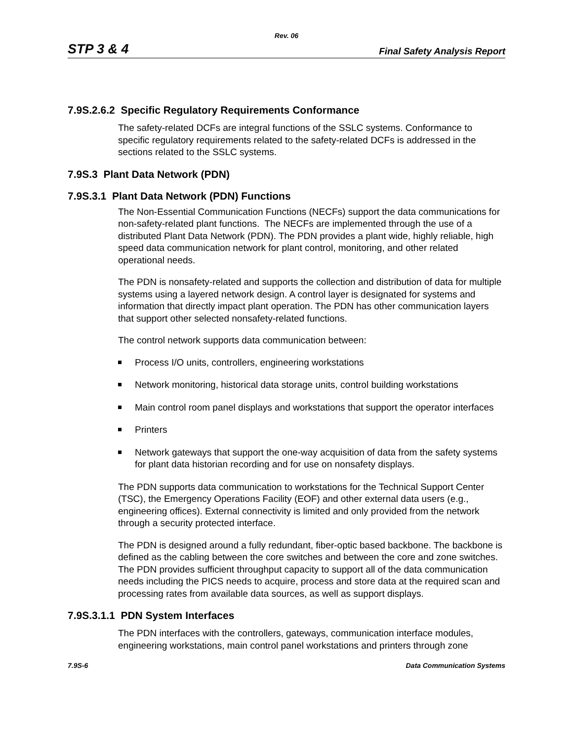Rev. 06
STP 3 & 4 Final Safety Analysis Report
7.9S.2.6.2 Specific Regulatory Requirements Conformance
The safety-related DCFs are integral functions of the SSLC systems. Conformance to specific regulatory requirements related to the safety-related DCFs is addressed in the sections related to the SSLC systems.
7.9S.3 Plant Data Network (PDN)
7.9S.3.1 Plant Data Network (PDN) Functions
The Non-Essential Communication Functions (NECFs) support the data communications for non-safety-related plant functions. The NECFs are implemented through the use of a distributed Plant Data Network (PDN). The PDN provides a plant wide, highly reliable, high speed data communication network for plant control, monitoring, and other related operational needs.
The PDN is nonsafety-related and supports the collection and distribution of data for multiple systems using a layered network design. A control layer is designated for systems and information that directly impact plant operation. The PDN has other communication layers that support other selected nonsafety-related functions.
The control network supports data communication between:
Process I/O units, controllers, engineering workstations
Network monitoring, historical data storage units, control building workstations
Main control room panel displays and workstations that support the operator interfaces
Printers
Network gateways that support the one-way acquisition of data from the safety systems for plant data historian recording and for use on nonsafety displays.
The PDN supports data communication to workstations for the Technical Support Center (TSC), the Emergency Operations Facility (EOF) and other external data users (e.g., engineering offices). External connectivity is limited and only provided from the network through a security protected interface.
The PDN is designed around a fully redundant, fiber-optic based backbone. The backbone is defined as the cabling between the core switches and between the core and zone switches. The PDN provides sufficient throughput capacity to support all of the data communication needs including the PICS needs to acquire, process and store data at the required scan and processing rates from available data sources, as well as support displays.
7.9S.3.1.1 PDN System Interfaces
The PDN interfaces with the controllers, gateways, communication interface modules, engineering workstations, main control panel workstations and printers through zone
7.9S-6 Data Communication Systems